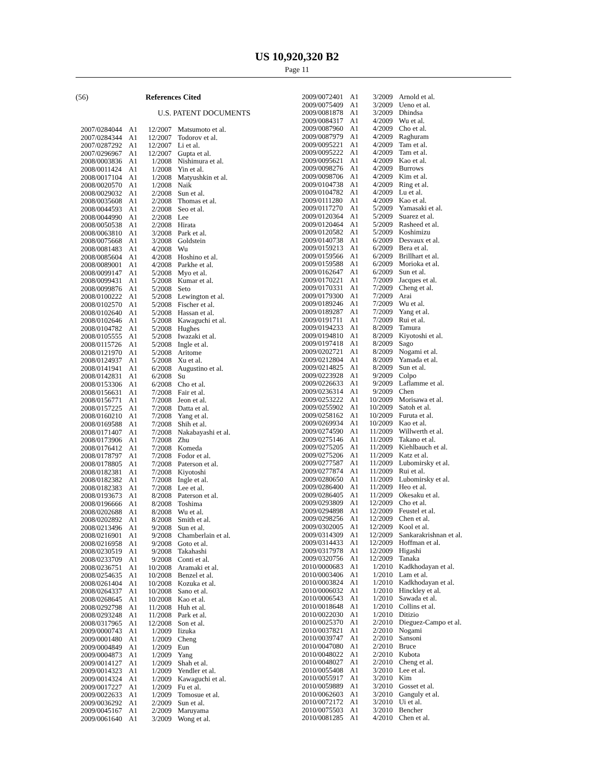US 10,920,320 B2
Page 11
(56) References Cited
U.S. PATENT DOCUMENTS
| 2007/0284044 | A1 | 12/2007 | Matsumoto et al. |
| 2007/0284344 | A1 | 12/2007 | Todorov et al. |
| 2007/0287292 | A1 | 12/2007 | Li et al. |
| 2007/0296967 | A1 | 12/2007 | Gupta et al. |
| 2008/0003836 | A1 | 1/2008 | Nishimura et al. |
| 2008/0011424 | A1 | 1/2008 | Yin et al. |
| 2008/0017104 | A1 | 1/2008 | Matyushkin et al. |
| 2008/0020570 | A1 | 1/2008 | Naik |
| 2008/0029032 | A1 | 2/2008 | Sun et al. |
| 2008/0035608 | A1 | 2/2008 | Thomas et al. |
| 2008/0044593 | A1 | 2/2008 | Seo et al. |
| 2008/0044990 | A1 | 2/2008 | Lee |
| 2008/0050538 | A1 | 2/2008 | Hirata |
| 2008/0063810 | A1 | 3/2008 | Park et al. |
| 2008/0075668 | A1 | 3/2008 | Goldstein |
| 2008/0081483 | A1 | 4/2008 | Wu |
| 2008/0085604 | A1 | 4/2008 | Hoshino et al. |
| 2008/0089001 | A1 | 4/2008 | Parkhe et al. |
| 2008/0099147 | A1 | 5/2008 | Myo et al. |
| 2008/0099431 | A1 | 5/2008 | Kumar et al. |
| 2008/0099876 | A1 | 5/2008 | Seto |
| 2008/0100222 | A1 | 5/2008 | Lewington et al. |
| 2008/0102570 | A1 | 5/2008 | Fischer et al. |
| 2008/0102640 | A1 | 5/2008 | Hassan et al. |
| 2008/0102646 | A1 | 5/2008 | Kawaguchi et al. |
| 2008/0104782 | A1 | 5/2008 | Hughes |
| 2008/0105555 | A1 | 5/2008 | Iwazaki et al. |
| 2008/0115726 | A1 | 5/2008 | Ingle et al. |
| 2008/0121970 | A1 | 5/2008 | Aritome |
| 2008/0124937 | A1 | 5/2008 | Xu et al. |
| 2008/0141941 | A1 | 6/2008 | Augustino et al. |
| 2008/0142831 | A1 | 6/2008 | Su |
| 2008/0153306 | A1 | 6/2008 | Cho et al. |
| 2008/0156631 | A1 | 7/2008 | Fair et al. |
| 2008/0156771 | A1 | 7/2008 | Jeon et al. |
| 2008/0157225 | A1 | 7/2008 | Datta et al. |
| 2008/0160210 | A1 | 7/2008 | Yang et al. |
| 2008/0169588 | A1 | 7/2008 | Shih et al. |
| 2008/0171407 | A1 | 7/2008 | Nakabayashi et al. |
| 2008/0173906 | A1 | 7/2008 | Zhu |
| 2008/0176412 | A1 | 7/2008 | Komeda |
| 2008/0178797 | A1 | 7/2008 | Fodor et al. |
| 2008/0178805 | A1 | 7/2008 | Paterson et al. |
| 2008/0182381 | A1 | 7/2008 | Kiyotoshi |
| 2008/0182382 | A1 | 7/2008 | Ingle et al. |
| 2008/0182383 | A1 | 7/2008 | Lee et al. |
| 2008/0193673 | A1 | 8/2008 | Paterson et al. |
| 2008/0196666 | A1 | 8/2008 | Toshima |
| 2008/0202688 | A1 | 8/2008 | Wu et al. |
| 2008/0202892 | A1 | 8/2008 | Smith et al. |
| 2008/0213496 | A1 | 9/2008 | Sun et al. |
| 2008/0216901 | A1 | 9/2008 | Chamberlain et al. |
| 2008/0216958 | A1 | 9/2008 | Goto et al. |
| 2008/0230519 | A1 | 9/2008 | Takahashi |
| 2008/0233709 | A1 | 9/2008 | Conti et al. |
| 2008/0236751 | A1 | 10/2008 | Aramaki et al. |
| 2008/0254635 | A1 | 10/2008 | Benzel et al. |
| 2008/0261404 | A1 | 10/2008 | Kozuka et al. |
| 2008/0264337 | A1 | 10/2008 | Sano et al. |
| 2008/0268645 | A1 | 10/2008 | Kao et al. |
| 2008/0292798 | A1 | 11/2008 | Huh et al. |
| 2008/0293248 | A1 | 11/2008 | Park et al. |
| 2008/0317965 | A1 | 12/2008 | Son et al. |
| 2009/0000743 | A1 | 1/2009 | Iizuka |
| 2009/0001480 | A1 | 1/2009 | Cheng |
| 2009/0004849 | A1 | 1/2009 | Eun |
| 2009/0004873 | A1 | 1/2009 | Yang |
| 2009/0014127 | A1 | 1/2009 | Shah et al. |
| 2009/0014323 | A1 | 1/2009 | Yendler et al. |
| 2009/0014324 | A1 | 1/2009 | Kawaguchi et al. |
| 2009/0017227 | A1 | 1/2009 | Fu et al. |
| 2009/0022633 | A1 | 1/2009 | Tomosue et al. |
| 2009/0036292 | A1 | 2/2009 | Sun et al. |
| 2009/0045167 | A1 | 2/2009 | Maruyama |
| 2009/0061640 | A1 | 3/2009 | Wong et al. |
| 2009/0072401 | A1 | 3/2009 | Arnold et al. |
| 2009/0075409 | A1 | 3/2009 | Ueno et al. |
| 2009/0081878 | A1 | 3/2009 | Dhindsa |
| 2009/0084317 | A1 | 4/2009 | Wu et al. |
| 2009/0087960 | A1 | 4/2009 | Cho et al. |
| 2009/0087979 | A1 | 4/2009 | Raghuram |
| 2009/0095221 | A1 | 4/2009 | Tam et al. |
| 2009/0095222 | A1 | 4/2009 | Tam et al. |
| 2009/0095621 | A1 | 4/2009 | Kao et al. |
| 2009/0098276 | A1 | 4/2009 | Burrows |
| 2009/0098706 | A1 | 4/2009 | Kim et al. |
| 2009/0104738 | A1 | 4/2009 | Ring et al. |
| 2009/0104782 | A1 | 4/2009 | Lu et al. |
| 2009/0111280 | A1 | 4/2009 | Kao et al. |
| 2009/0117270 | A1 | 5/2009 | Yamasaki et al. |
| 2009/0120364 | A1 | 5/2009 | Suarez et al. |
| 2009/0120464 | A1 | 5/2009 | Rasheed et al. |
| 2009/0120582 | A1 | 5/2009 | Koshimizu |
| 2009/0140738 | A1 | 6/2009 | Desvaux et al. |
| 2009/0159213 | A1 | 6/2009 | Bera et al. |
| 2009/0159566 | A1 | 6/2009 | Brillhart et al. |
| 2009/0159588 | A1 | 6/2009 | Morioka et al. |
| 2009/0162647 | A1 | 6/2009 | Sun et al. |
| 2009/0170221 | A1 | 7/2009 | Jacques et al. |
| 2009/0170331 | A1 | 7/2009 | Cheng et al. |
| 2009/0179300 | A1 | 7/2009 | Arai |
| 2009/0189246 | A1 | 7/2009 | Wu et al. |
| 2009/0189287 | A1 | 7/2009 | Yang et al. |
| 2009/0191711 | A1 | 7/2009 | Rui et al. |
| 2009/0194233 | A1 | 8/2009 | Tamura |
| 2009/0194810 | A1 | 8/2009 | Kiyotoshi et al. |
| 2009/0197418 | A1 | 8/2009 | Sago |
| 2009/0202721 | A1 | 8/2009 | Nogami et al. |
| 2009/0212804 | A1 | 8/2009 | Yamada et al. |
| 2009/0214825 | A1 | 8/2009 | Sun et al. |
| 2009/0223928 | A1 | 9/2009 | Colpo |
| 2009/0226633 | A1 | 9/2009 | Laflamme et al. |
| 2009/0236314 | A1 | 9/2009 | Chen |
| 2009/0253222 | A1 | 10/2009 | Morisawa et al. |
| 2009/0255902 | A1 | 10/2009 | Satoh et al. |
| 2009/0258162 | A1 | 10/2009 | Furuta et al. |
| 2009/0269934 | A1 | 10/2009 | Kao et al. |
| 2009/0274590 | A1 | 11/2009 | Willwerth et al. |
| 2009/0275146 | A1 | 11/2009 | Takano et al. |
| 2009/0275205 | A1 | 11/2009 | Kiehlbauch et al. |
| 2009/0275206 | A1 | 11/2009 | Katz et al. |
| 2009/0277587 | A1 | 11/2009 | Lubomirsky et al. |
| 2009/0277874 | A1 | 11/2009 | Rui et al. |
| 2009/0280650 | A1 | 11/2009 | Lubomirsky et al. |
| 2009/0286400 | A1 | 11/2009 | Heo et al. |
| 2009/0286405 | A1 | 11/2009 | Okesaku et al. |
| 2009/0293809 | A1 | 12/2009 | Cho et al. |
| 2009/0294898 | A1 | 12/2009 | Feustel et al. |
| 2009/0298256 | A1 | 12/2009 | Chen et al. |
| 2009/0302005 | A1 | 12/2009 | Kool et al. |
| 2009/0314309 | A1 | 12/2009 | Sankarakrishnan et al. |
| 2009/0314433 | A1 | 12/2009 | Hoffman et al. |
| 2009/0317978 | A1 | 12/2009 | Higashi |
| 2009/0320756 | A1 | 12/2009 | Tanaka |
| 2010/0000683 | A1 | 1/2010 | Kadkhodayan et al. |
| 2010/0003406 | A1 | 1/2010 | Lam et al. |
| 2010/0003824 | A1 | 1/2010 | Kadkhodayan et al. |
| 2010/0006032 | A1 | 1/2010 | Hinckley et al. |
| 2010/0006543 | A1 | 1/2010 | Sawada et al. |
| 2010/0018648 | A1 | 1/2010 | Collins et al. |
| 2010/0022030 | A1 | 1/2010 | Ditizio |
| 2010/0025370 | A1 | 2/2010 | Dieguez-Campo et al. |
| 2010/0037821 | A1 | 2/2010 | Nogami |
| 2010/0039747 | A1 | 2/2010 | Sansoni |
| 2010/0047080 | A1 | 2/2010 | Bruce |
| 2010/0048022 | A1 | 2/2010 | Kubota |
| 2010/0048027 | A1 | 2/2010 | Cheng et al. |
| 2010/0055408 | A1 | 3/2010 | Lee et al. |
| 2010/0055917 | A1 | 3/2010 | Kim |
| 2010/0059889 | A1 | 3/2010 | Gosset et al. |
| 2010/0062603 | A1 | 3/2010 | Ganguly et al. |
| 2010/0072172 | A1 | 3/2010 | Ui et al. |
| 2010/0075503 | A1 | 3/2010 | Bencher |
| 2010/0081285 | A1 | 4/2010 | Chen et al. |